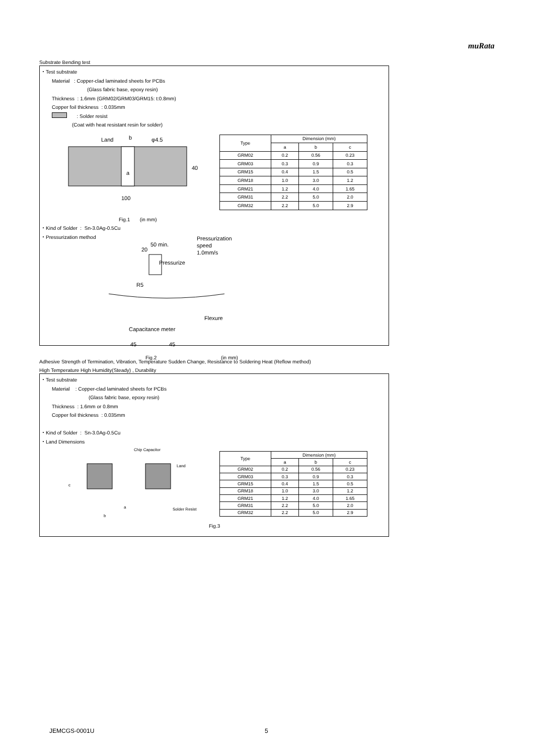muRata
Substrate Bending test
・Test substrate
Material : Copper-clad laminated sheets for PCBs
(Glass fabric base, epoxy resin)
Thickness : 1.6mm (GRM02/GRM03/GRM15: t:0.8mm)
Copper foil thickness : 0.035mm
: Solder resist
(Coat with heat resistant resin for solder)
Land
b
φ4.5
40
100
a
| Type | Dimension (mm) | | |
| --- | --- | --- | --- |
| | a | b | c |
| GRM02 | 0.2 | 0.56 | 0.23 |
| GRM03 | 0.3 | 0.9 | 0.3 |
| GRM15 | 0.4 | 1.5 | 0.5 |
| GRM18 | 1.0 | 3.0 | 1.2 |
| GRM21 | 1.2 | 4.0 | 1.65 |
| GRM31 | 2.2 | 5.0 | 2.0 |
| GRM32 | 2.2 | 5.0 | 2.9 |
Fig.1 (in mm)
・Kind of Solder : Sn-3.0Ag-0.5Cu
・Pressurization method
Pressurization
speed
1.0mm/s
50 min.
20
Pressurize
R5
Flexure
Capacitance meter
45
45
Fig.2 (in mm)
Adhesive Strength of Termination, Vibration, Temperature Sudden Change, Resistance to Soldering Heat (Reflow method)
High Temperature High Humidity(Steady) , Durability
・Test substrate
Material : Copper-clad laminated sheets for PCBs
(Glass fabric base, epoxy resin)
Thickness : 1.6mm or 0.8mm
Copper foil thickness : 0.035mm
・Kind of Solder : Sn-3.0Ag-0.5Cu
・Land Dimensions
Chip Capacitor
Land
Solder Resist
c
a
b
| Type | Dimension (mm) | | |
| --- | --- | --- | --- |
| | a | b | c |
| GRM02 | 0.2 | 0.56 | 0.23 |
| GRM03 | 0.3 | 0.9 | 0.3 |
| GRM15 | 0.4 | 1.5 | 0.5 |
| GRM18 | 1.0 | 3.0 | 1.2 |
| GRM21 | 1.2 | 4.0 | 1.65 |
| GRM31 | 2.2 | 5.0 | 2.0 |
| GRM32 | 2.2 | 5.0 | 2.9 |
Fig.3
JEMCGS-0001U 5